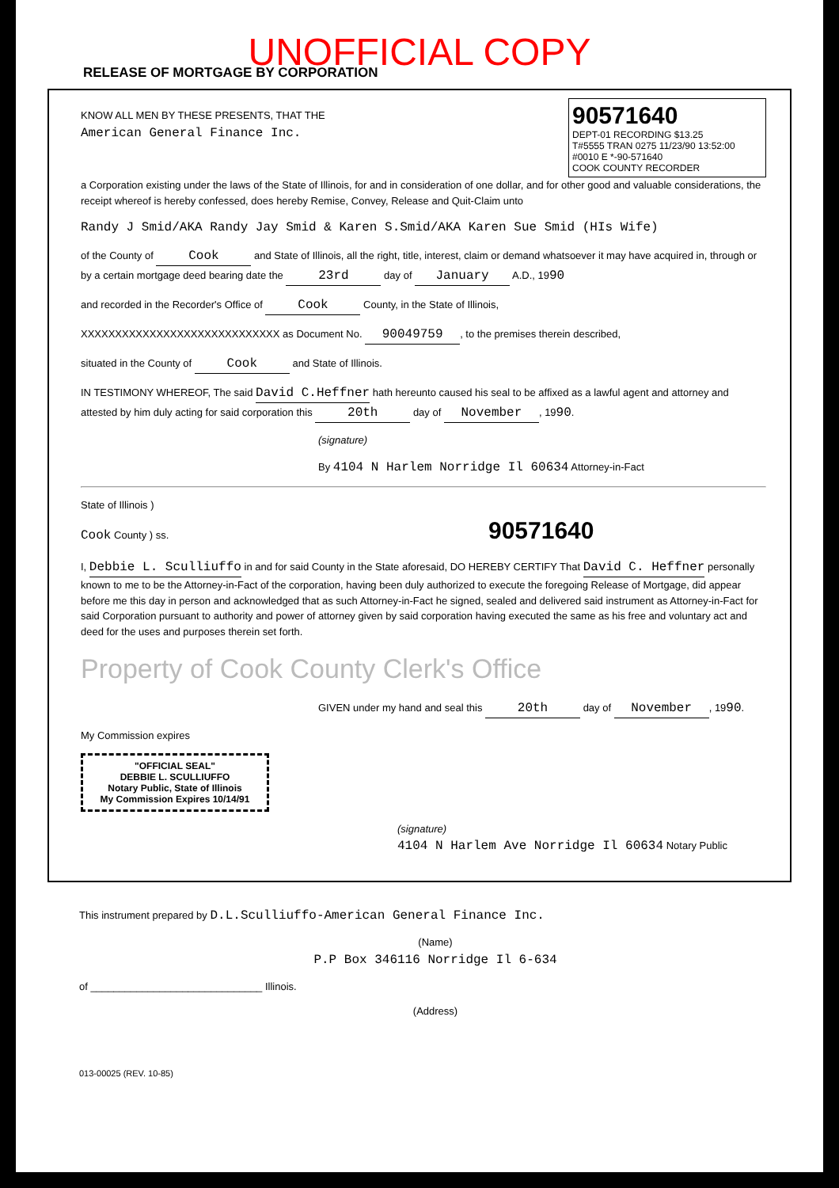UNOFFICIAL COPY
RELEASE OF MORTGAGE BY CORPORATION
90571640
DEPT-01 RECORDING $13.25
T#5555 TRAN 0275 11/23/90 13:52:00
#0010 E *-90-571640
COOK COUNTY RECORDER
KNOW ALL MEN BY THESE PRESENTS, THAT THE
American General Finance Inc.
a Corporation existing under the laws of the State of Illinois, for and in consideration of one dollar, and for other good and valuable considerations, the receipt whereof is hereby confessed, does hereby Remise, Convey, Release and Quit-Claim unto
Randy J Smid/AKA Randy Jay Smid & Karen S.Smid/AKA Karen Sue Smid (HIs Wife)
of the County of Cook and State of Illinois, all the right, title, interest, claim or demand whatsoever it may have acquired in, through or by a certain mortgage deed bearing date the 23rd day of January A.D., 1990
and recorded in the Recorder's Office of Cook County, in the State of Illinois,
XXXXXXXXXXXXXXXXXXXXXXXXXXXXX as Document No. 90049759, to the premises therein described,
situated in the County of Cook and State of Illinois.
IN TESTIMONY WHEREOF, The said David C.Heffner hath hereunto caused his seal to be affixed as a lawful agent and attorney and attested by him duly acting for said corporation this 20th day of November, 1990.
(signature)
By 4104 N Harlem Norridge Il 60634 Attorney-in-Fact
State of Illinois )
Cook County ) ss. 90571640
I, Debbie L. Sculliuffo in and for said County in the State aforesaid, DO HEREBY CERTIFY That David C. Heffner personally known to me to be the Attorney-in-Fact of the corporation, having been duly authorized to execute the foregoing Release of Mortgage, did appear before me this day in person and acknowledged that as such Attorney-in-Fact he signed, sealed and delivered said instrument as Attorney-in-Fact for said Corporation pursuant to authority and power of attorney given by said corporation having executed the same as his free and voluntary act and deed for the uses and purposes therein set forth.
Property of Cook County Clerk's Office
GIVEN under my hand and seal this 20th day of November, 1990.
My Commission expires
"OFFICIAL SEAL"
DEBBIE L. SCULLIUFFO
Notary Public, State of Illinois
My Commission Expires 10/14/91
(signature)
4104 N Harlem Ave Norridge Il 60634 Notary Public
This instrument prepared by D.L.Sculliuffo-American General Finance Inc.
(Name)
P.P Box 346116 Norridge Il 6-634
of ______________________________ Illinois.
(Address)
013-00025 (REV. 10-85)